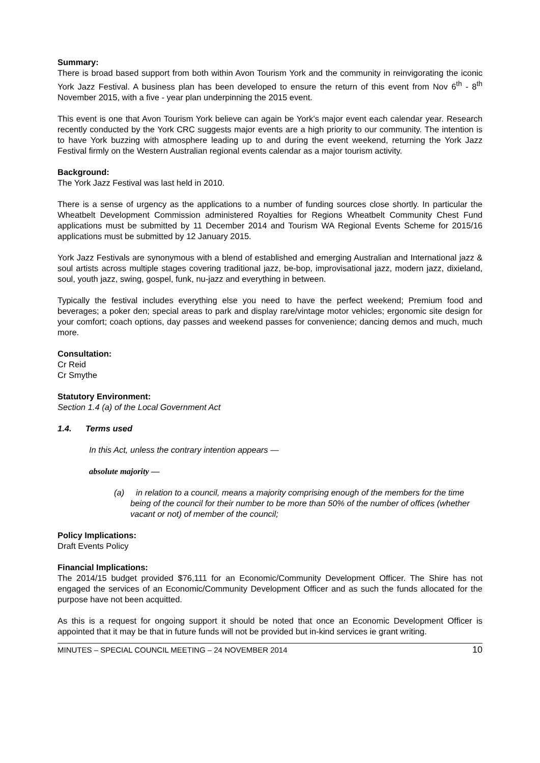Summary:
There is broad based support from both within Avon Tourism York and the community in reinvigorating the iconic York Jazz Festival. A business plan has been developed to ensure the return of this event from Nov 6<sup>th</sup> - 8<sup>th</sup> November 2015, with a five - year plan underpinning the 2015 event.
This event is one that Avon Tourism York believe can again be York’s major event each calendar year. Research recently conducted by the York CRC suggests major events are a high priority to our community. The intention is to have York buzzing with atmosphere leading up to and during the event weekend, returning the York Jazz Festival firmly on the Western Australian regional events calendar as a major tourism activity.
Background:
The York Jazz Festival was last held in 2010.
There is a sense of urgency as the applications to a number of funding sources close shortly. In particular the Wheatbelt Development Commission administered Royalties for Regions Wheatbelt Community Chest Fund applications must be submitted by 11 December 2014 and Tourism WA Regional Events Scheme for 2015/16 applications must be submitted by 12 January 2015.
York Jazz Festivals are synonymous with a blend of established and emerging Australian and International jazz & soul artists across multiple stages covering traditional jazz, be-bop, improvisational jazz, modern jazz, dixieland, soul, youth jazz, swing, gospel, funk, nu-jazz and everything in between.
Typically the festival includes everything else you need to have the perfect weekend; Premium food and beverages; a poker den; special areas to park and display rare/vintage motor vehicles; ergonomic site design for your comfort; coach options, day passes and weekend passes for convenience; dancing demos and much, much more.
Consultation:
Cr Reid
Cr Smythe
Statutory Environment:
Section 1.4 (a) of the Local Government Act
1.4. Terms used
In this Act, unless the contrary intention appears —
absolute majority —
(a) in relation to a council, means a majority comprising enough of the members for the time being of the council for their number to be more than 50% of the number of offices (whether vacant or not) of member of the council;
Policy Implications:
Draft Events Policy
Financial Implications:
The 2014/15 budget provided $76,111 for an Economic/Community Development Officer. The Shire has not engaged the services of an Economic/Community Development Officer and as such the funds allocated for the purpose have not been acquitted.
As this is a request for ongoing support it should be noted that once an Economic Development Officer is appointed that it may be that in future funds will not be provided but in-kind services ie grant writing.
MINUTES – SPECIAL COUNCIL MEETING – 24 NOVEMBER 2014 10